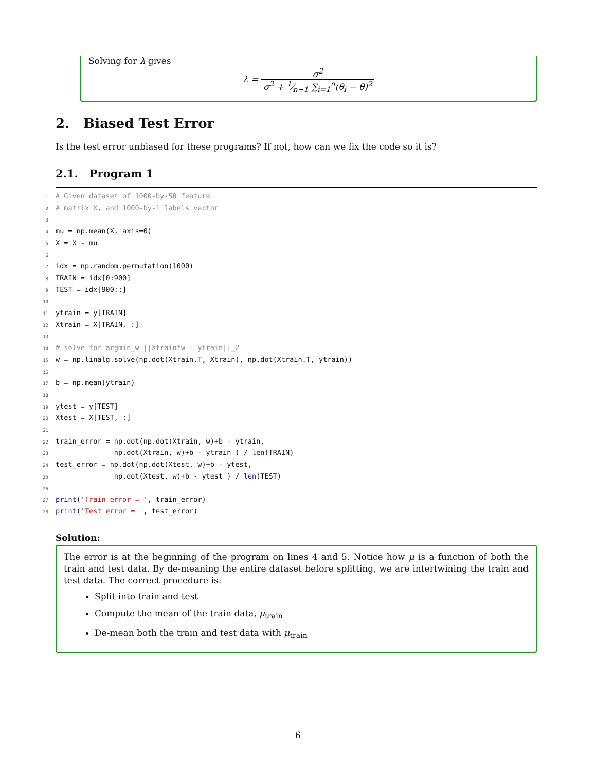Solving for λ gives
λ = σ<sup>2</sup> σ<sup>2</sup> + 1⁄n−1 ∑<sub>i=1</sub><sup>n</sup>(θ<sub>i</sub> − θ)<sup>2</sup>
2. Biased Test Error
Is the test error unbiased for these programs? If not, how can we fix the code so it is?
2.1. Program 1
1# Given dataset of 1000-by-50 feature
2# matrix X, and 1000-by-1 labels vector
3
4mu = np.mean(X, axis=0)
5 X = X - mu
6
7idx = np.random.permutation(1000)
8 TRAIN = idx[0:900]
9 TEST = idx[900::]
10
11ytrain = y[TRAIN]
12 Xtrain = X[TRAIN, :]
13
14# solve for argmin_w ||Xtrain*w - ytrain||_2
15w = np.linalg.solve(np.dot(Xtrain.T, Xtrain), np.dot(Xtrain.T, ytrain))
16
17b = np.mean(ytrain)
18
19ytest = y[TEST]
20 Xtest = X[TEST, :]
21
22train_error = np.dot(np.dot(Xtrain, w)+b - ytrain,
23              np.dot(Xtrain, w)+b - ytrain ) / len(TRAIN)
24test_error = np.dot(np.dot(Xtest, w)+b - ytest,
25              np.dot(Xtest, w)+b - ytest ) / len(TEST)
26
27 print('Train error = ', train_error)
28 print('Test error = ', test_error)
Solution:
The error is at the beginning of the program on lines 4 and 5. Notice how μ is a function of both the train and test data. By de-meaning the entire dataset before splitting, we are intertwining the train and test data. The correct procedure is:
Split into train and test
Compute the mean of the train data, μ<sub>train</sub>
De-mean both the train and test data with μ<sub>train</sub>
6